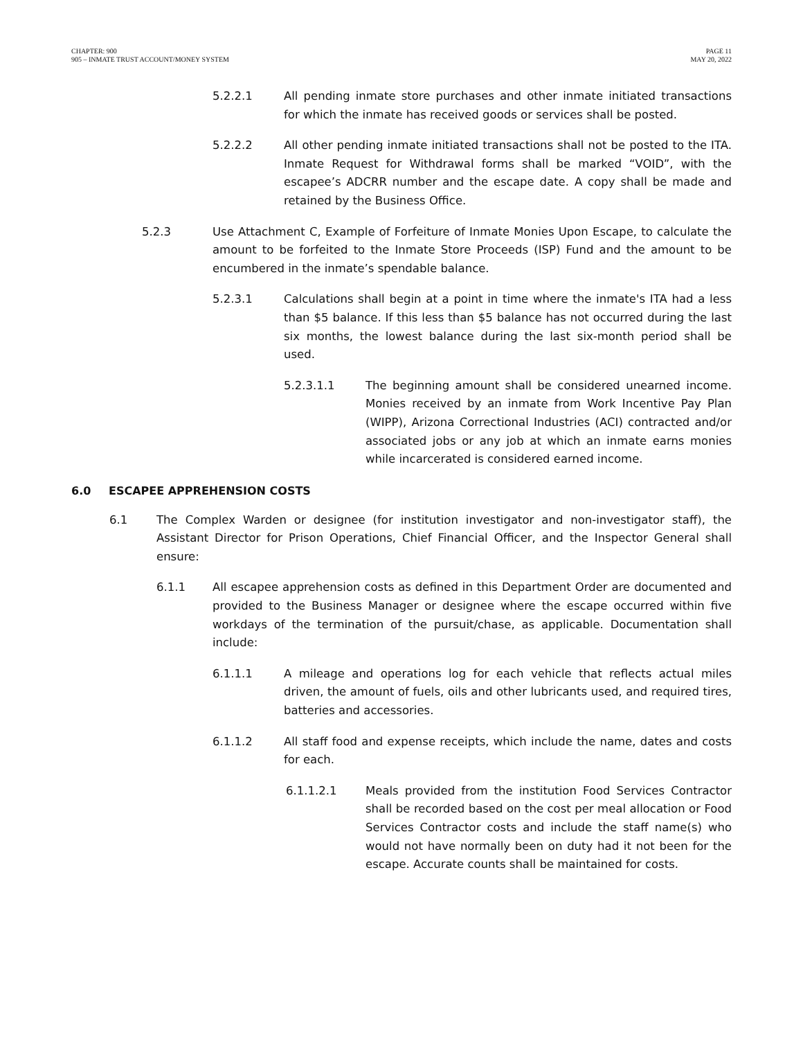CHAPTER: 900
905 – INMATE TRUST ACCOUNT/MONEY SYSTEM
PAGE 11
MAY 20, 2022
5.2.2.1 All pending inmate store purchases and other inmate initiated transactions for which the inmate has received goods or services shall be posted.
5.2.2.2 All other pending inmate initiated transactions shall not be posted to the ITA. Inmate Request for Withdrawal forms shall be marked “VOID”, with the escapee’s ADCRR number and the escape date. A copy shall be made and retained by the Business Office.
5.2.3 Use Attachment C, Example of Forfeiture of Inmate Monies Upon Escape, to calculate the amount to be forfeited to the Inmate Store Proceeds (ISP) Fund and the amount to be encumbered in the inmate’s spendable balance.
5.2.3.1 Calculations shall begin at a point in time where the inmate's ITA had a less than $5 balance. If this less than $5 balance has not occurred during the last six months, the lowest balance during the last six-month period shall be used.
5.2.3.1.1 The beginning amount shall be considered unearned income. Monies received by an inmate from Work Incentive Pay Plan (WIPP), Arizona Correctional Industries (ACI) contracted and/or associated jobs or any job at which an inmate earns monies while incarcerated is considered earned income.
6.0 ESCAPEE APPREHENSION COSTS
6.1 The Complex Warden or designee (for institution investigator and non-investigator staff), the Assistant Director for Prison Operations, Chief Financial Officer, and the Inspector General shall ensure:
6.1.1 All escapee apprehension costs as defined in this Department Order are documented and provided to the Business Manager or designee where the escape occurred within five workdays of the termination of the pursuit/chase, as applicable. Documentation shall include:
6.1.1.1 A mileage and operations log for each vehicle that reflects actual miles driven, the amount of fuels, oils and other lubricants used, and required tires, batteries and accessories.
6.1.1.2 All staff food and expense receipts, which include the name, dates and costs for each.
6.1.1.2.1 Meals provided from the institution Food Services Contractor shall be recorded based on the cost per meal allocation or Food Services Contractor costs and include the staff name(s) who would not have normally been on duty had it not been for the escape. Accurate counts shall be maintained for costs.